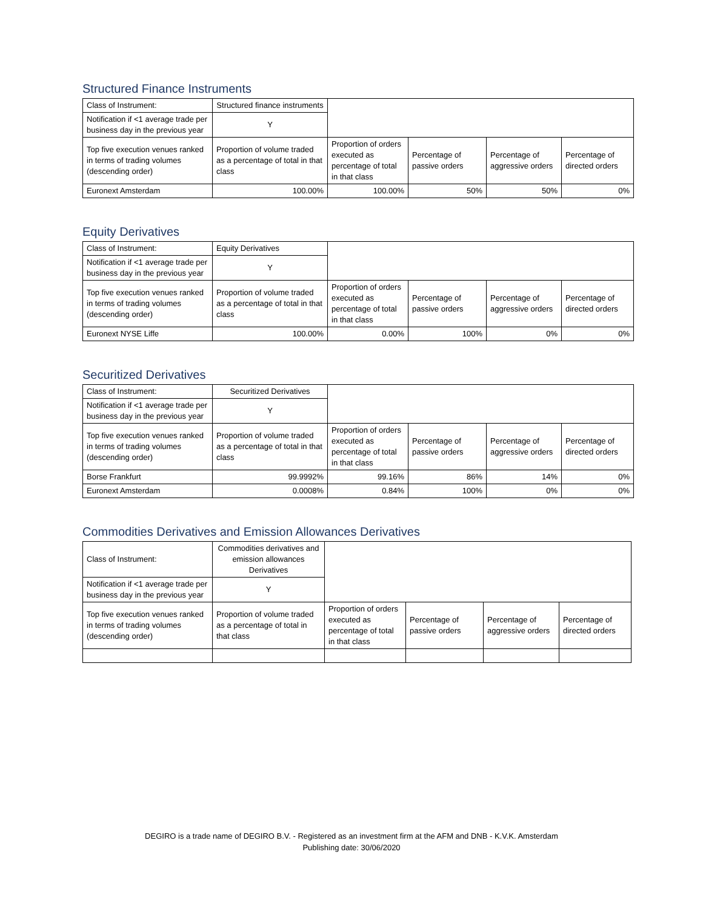Structured Finance Instruments
| Class of Instrument: | Structured finance instruments | | | | |
| Notification if <1 average trade per business day in the previous year | Y | | | | |
| Top five execution venues ranked in terms of trading volumes (descending order) | Proportion of volume traded as a percentage of total in that class | Proportion of orders executed as percentage of total in that class | Percentage of passive orders | Percentage of aggressive orders | Percentage of directed orders |
| Euronext Amsterdam | 100.00% | 100.00% | 50% | 50% | 0% |
Equity Derivatives
| Class of Instrument: | Equity Derivatives | | | | |
| Notification if <1 average trade per business day in the previous year | Y | | | | |
| Top five execution venues ranked in terms of trading volumes (descending order) | Proportion of volume traded as a percentage of total in that class | Proportion of orders executed as percentage of total in that class | Percentage of passive orders | Percentage of aggressive orders | Percentage of directed orders |
| Euronext NYSE Liffe | 100.00% | 0.00% | 100% | 0% | 0% |
Securitized Derivatives
| Class of Instrument: | Securitized Derivatives | | | | |
| Notification if <1 average trade per business day in the previous year | Y | | | | |
| Top five execution venues ranked in terms of trading volumes (descending order) | Proportion of volume traded as a percentage of total in that class | Proportion of orders executed as percentage of total in that class | Percentage of passive orders | Percentage of aggressive orders | Percentage of directed orders |
| Borse Frankfurt | 99.9992% | 99.16% | 86% | 14% | 0% |
| Euronext Amsterdam | 0.0008% | 0.84% | 100% | 0% | 0% |
Commodities Derivatives and Emission Allowances Derivatives
| Class of Instrument: | Commodities derivatives and emission allowances Derivatives | | | | |
| Notification if <1 average trade per business day in the previous year | Y | | | | |
| Top five execution venues ranked in terms of trading volumes (descending order) | Proportion of volume traded as a percentage of total in that class | Proportion of orders executed as percentage of total in that class | Percentage of passive orders | Percentage of aggressive orders | Percentage of directed orders |
DEGIRO is a trade name of DEGIRO B.V. - Registered as an investment firm at the AFM and DNB - K.V.K. Amsterdam
Publishing date: 30/06/2020